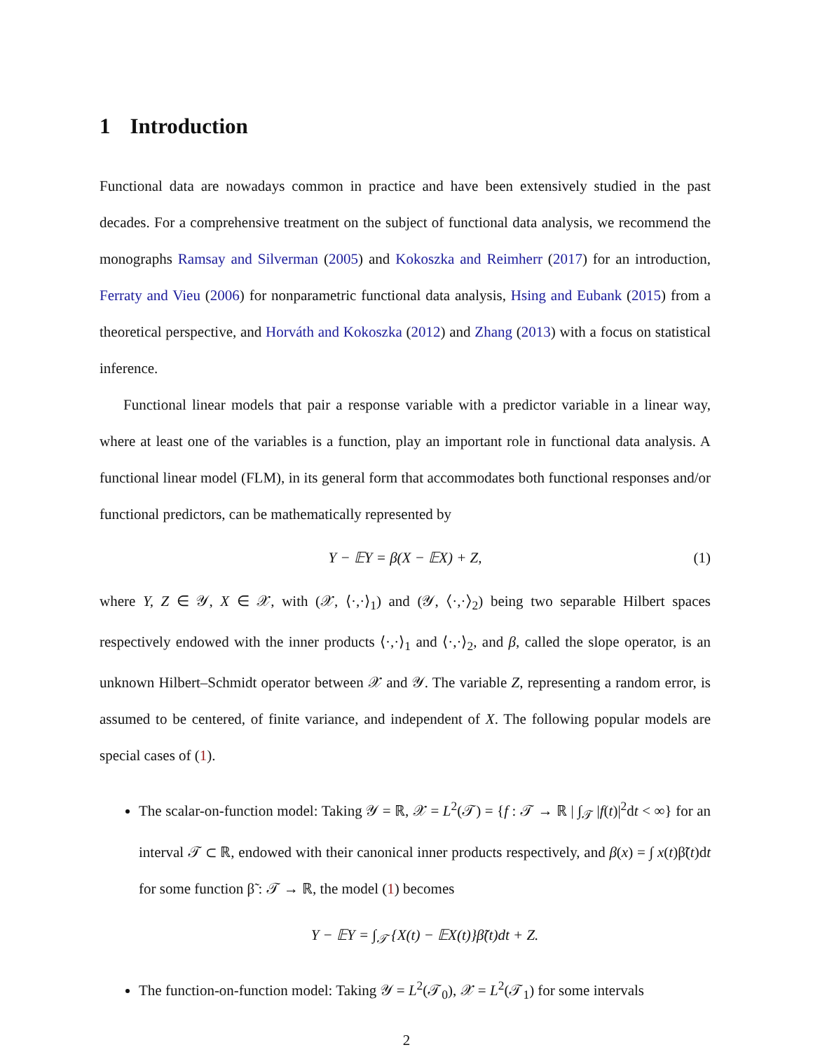1 Introduction
Functional data are nowadays common in practice and have been extensively studied in the past decades. For a comprehensive treatment on the subject of functional data analysis, we recommend the monographs Ramsay and Silverman (2005) and Kokoszka and Reimherr (2017) for an introduction, Ferraty and Vieu (2006) for nonparametric functional data analysis, Hsing and Eubank (2015) from a theoretical perspective, and Horváth and Kokoszka (2012) and Zhang (2013) with a focus on statistical inference.
Functional linear models that pair a response variable with a predictor variable in a linear way, where at least one of the variables is a function, play an important role in functional data analysis. A functional linear model (FLM), in its general form that accommodates both functional responses and/or functional predictors, can be mathematically represented by
Y − 𝔼Y = β(X − 𝔼X) + Z, (1)
where Y, Z ∈ 𝒴, X ∈ 𝒳, with (𝒳, ⟨·,·⟩<sub>1</sub>) and (𝒴, ⟨·,·⟩<sub>2</sub>) being two separable Hilbert spaces respectively endowed with the inner products ⟨·,·⟩<sub>1</sub> and ⟨·,·⟩<sub>2</sub>, and β, called the slope operator, is an unknown Hilbert–Schmidt operator between 𝒳 and 𝒴. The variable Z, representing a random error, is assumed to be centered, of finite variance, and independent of X. The following popular models are special cases of (1).
The scalar-on-function model: Taking 𝒴 = ℝ, 𝒳 = L<sup>2</sup>(𝒯) = {f : 𝒯 → ℝ | ∫<sub>𝒯</sub> |f(t)|<sup>2</sup>dt < ∞} for an interval 𝒯 ⊂ ℝ, endowed with their canonical inner products respectively, and β(x) = ∫ x(t)β̃(t)dt for some function β̃ : 𝒯 → ℝ, the model (1) becomes
Y − 𝔼Y = ∫<sub>𝒯</sub> {X(t) − 𝔼X(t)}β̃(t)dt + Z.
The function-on-function model: Taking 𝒴 = L<sup>2</sup>(𝒯<sub>0</sub>), 𝒳 = L<sup>2</sup>(𝒯<sub>1</sub>) for some intervals
2